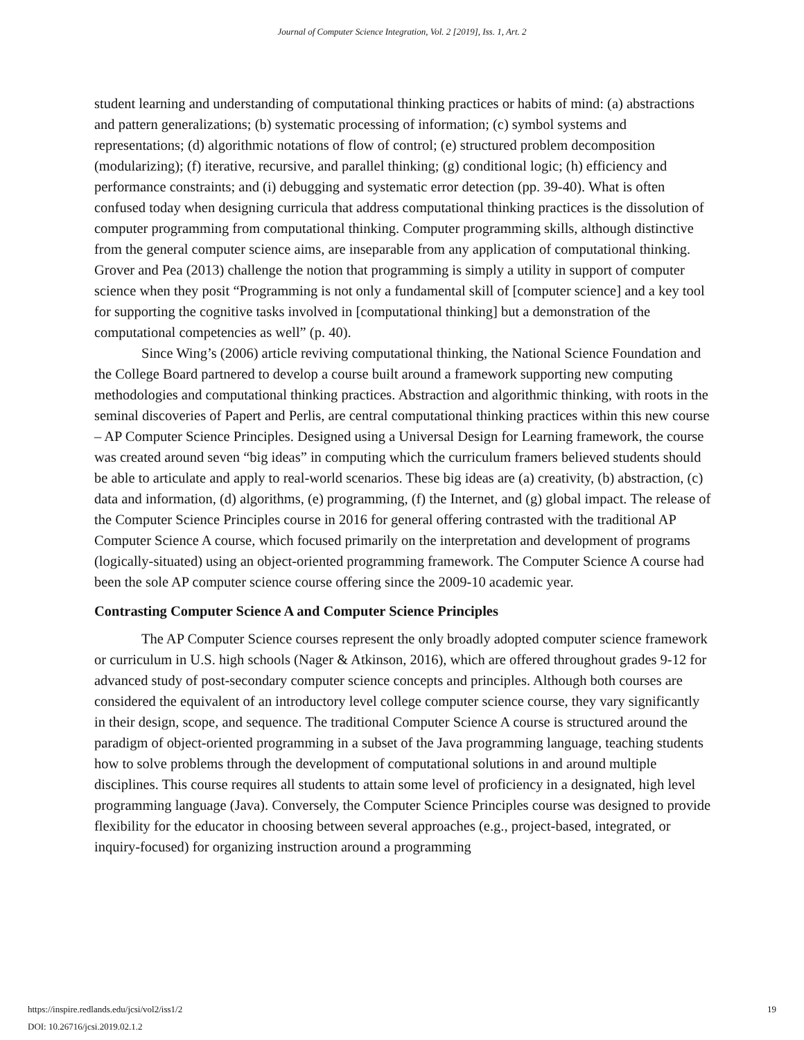Journal of Computer Science Integration, Vol. 2 [2019], Iss. 1, Art. 2
student learning and understanding of computational thinking practices or habits of mind: (a) abstractions and pattern generalizations; (b) systematic processing of information; (c) symbol systems and representations; (d) algorithmic notations of flow of control; (e) structured problem decomposition (modularizing); (f) iterative, recursive, and parallel thinking; (g) conditional logic; (h) efficiency and performance constraints; and (i) debugging and systematic error detection (pp. 39-40). What is often confused today when designing curricula that address computational thinking practices is the dissolution of computer programming from computational thinking. Computer programming skills, although distinctive from the general computer science aims, are inseparable from any application of computational thinking. Grover and Pea (2013) challenge the notion that programming is simply a utility in support of computer science when they posit “Programming is not only a fundamental skill of [computer science] and a key tool for supporting the cognitive tasks involved in [computational thinking] but a demonstration of the computational competencies as well” (p. 40).
Since Wing’s (2006) article reviving computational thinking, the National Science Foundation and the College Board partnered to develop a course built around a framework supporting new computing methodologies and computational thinking practices. Abstraction and algorithmic thinking, with roots in the seminal discoveries of Papert and Perlis, are central computational thinking practices within this new course – AP Computer Science Principles. Designed using a Universal Design for Learning framework, the course was created around seven “big ideas” in computing which the curriculum framers believed students should be able to articulate and apply to real-world scenarios. These big ideas are (a) creativity, (b) abstraction, (c) data and information, (d) algorithms, (e) programming, (f) the Internet, and (g) global impact. The release of the Computer Science Principles course in 2016 for general offering contrasted with the traditional AP Computer Science A course, which focused primarily on the interpretation and development of programs (logically-situated) using an object-oriented programming framework. The Computer Science A course had been the sole AP computer science course offering since the 2009-10 academic year.
Contrasting Computer Science A and Computer Science Principles
The AP Computer Science courses represent the only broadly adopted computer science framework or curriculum in U.S. high schools (Nager & Atkinson, 2016), which are offered throughout grades 9-12 for advanced study of post-secondary computer science concepts and principles. Although both courses are considered the equivalent of an introductory level college computer science course, they vary significantly in their design, scope, and sequence. The traditional Computer Science A course is structured around the paradigm of object-oriented programming in a subset of the Java programming language, teaching students how to solve problems through the development of computational solutions in and around multiple disciplines. This course requires all students to attain some level of proficiency in a designated, high level programming language (Java). Conversely, the Computer Science Principles course was designed to provide flexibility for the educator in choosing between several approaches (e.g., project-based, integrated, or inquiry-focused) for organizing instruction around a programming
19 https://inspire.redlands.edu/jcsi/vol2/iss1/2
DOI: 10.26716/jcsi.2019.02.1.2